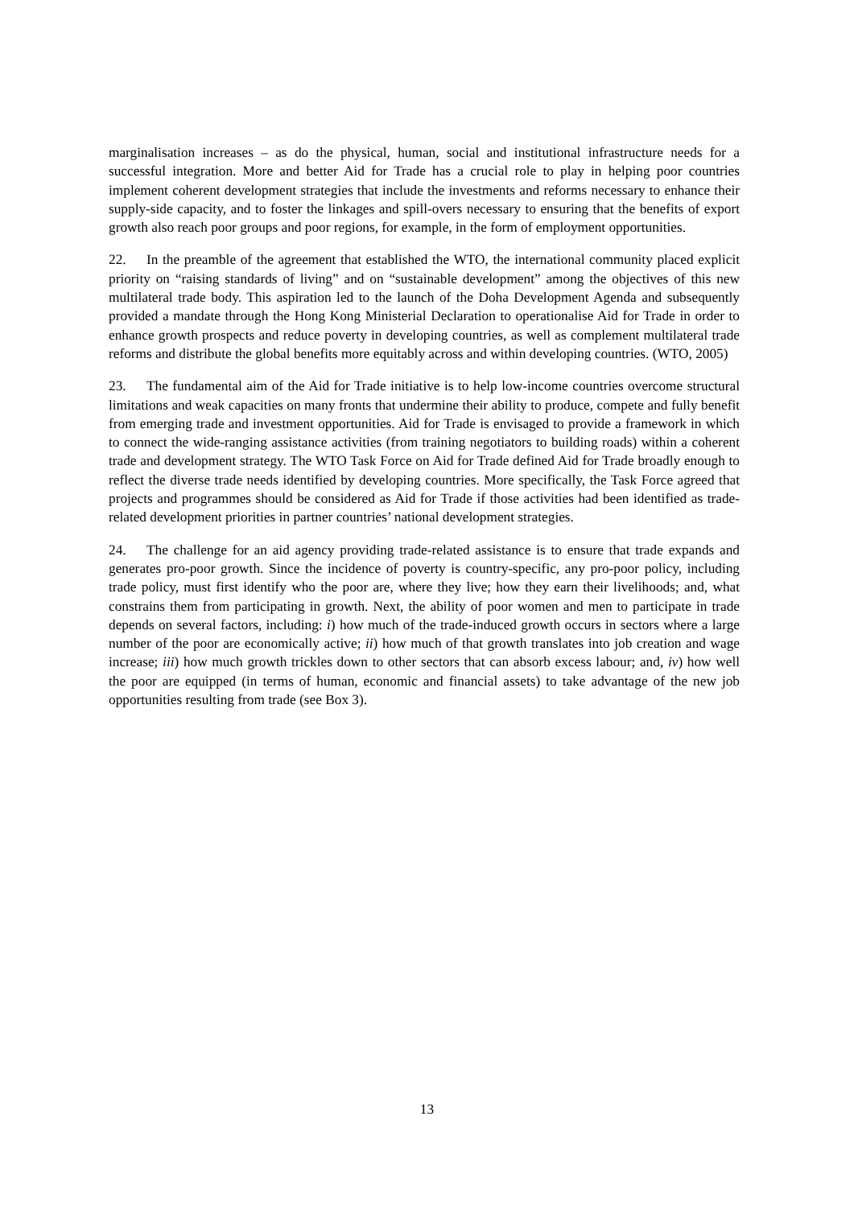marginalisation increases – as do the physical, human, social and institutional infrastructure needs for a successful integration. More and better Aid for Trade has a crucial role to play in helping poor countries implement coherent development strategies that include the investments and reforms necessary to enhance their supply-side capacity, and to foster the linkages and spill-overs necessary to ensuring that the benefits of export growth also reach poor groups and poor regions, for example, in the form of employment opportunities.
22. In the preamble of the agreement that established the WTO, the international community placed explicit priority on “raising standards of living” and on “sustainable development” among the objectives of this new multilateral trade body. This aspiration led to the launch of the Doha Development Agenda and subsequently provided a mandate through the Hong Kong Ministerial Declaration to operationalise Aid for Trade in order to enhance growth prospects and reduce poverty in developing countries, as well as complement multilateral trade reforms and distribute the global benefits more equitably across and within developing countries. (WTO, 2005)
23. The fundamental aim of the Aid for Trade initiative is to help low-income countries overcome structural limitations and weak capacities on many fronts that undermine their ability to produce, compete and fully benefit from emerging trade and investment opportunities. Aid for Trade is envisaged to provide a framework in which to connect the wide-ranging assistance activities (from training negotiators to building roads) within a coherent trade and development strategy. The WTO Task Force on Aid for Trade defined Aid for Trade broadly enough to reflect the diverse trade needs identified by developing countries. More specifically, the Task Force agreed that projects and programmes should be considered as Aid for Trade if those activities had been identified as trade-related development priorities in partner countries’ national development strategies.
24. The challenge for an aid agency providing trade-related assistance is to ensure that trade expands and generates pro-poor growth. Since the incidence of poverty is country-specific, any pro-poor policy, including trade policy, must first identify who the poor are, where they live; how they earn their livelihoods; and, what constrains them from participating in growth. Next, the ability of poor women and men to participate in trade depends on several factors, including: i) how much of the trade-induced growth occurs in sectors where a large number of the poor are economically active; ii) how much of that growth translates into job creation and wage increase; iii) how much growth trickles down to other sectors that can absorb excess labour; and, iv) how well the poor are equipped (in terms of human, economic and financial assets) to take advantage of the new job opportunities resulting from trade (see Box 3).
13